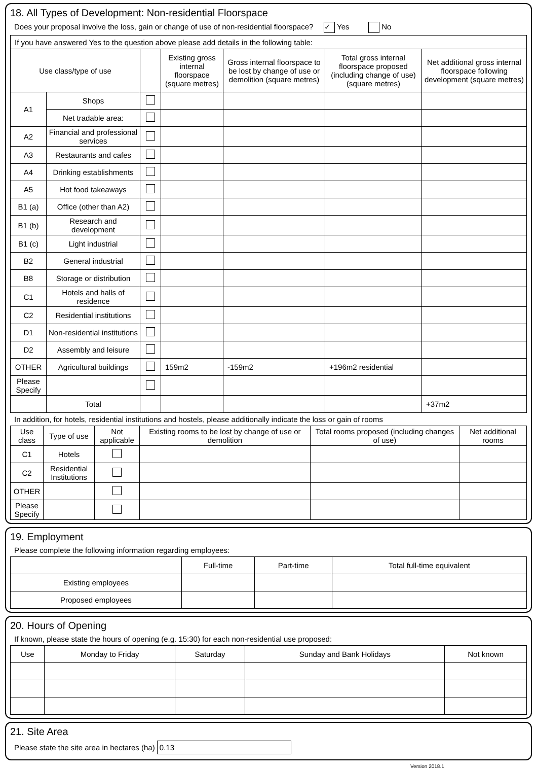18. All Types of Development: Non-residential Floorspace
Does your proposal involve the loss, gain or change of use of non-residential floorspace? ✓ Yes No
| If you have answered Yes to the question above please add details in the following table: | | | | | | |
| Use class/type of use | | | Existing gross internal floorspace (square metres) | Gross internal floorspace to be lost by change of use or demolition (square metres) | Total gross internal floorspace proposed (including change of use)(square metres) | Net additional gross internal floorspace following development (square metres) |
| A1 | Shops | | | | | |
| | Net tradable area: | | | | | |
| A2 | Financial and professional services | | | | | |
| A3 | Restaurants and cafes | | | | | |
| A4 | Drinking establishments | | | | | |
| A5 | Hot food takeaways | | | | | |
| B1 (a) | Office (other than A2) | | | | | |
| B1 (b) | Research and development | | | | | |
| B1 (c) | Light industrial | | | | | |
| B2 | General industrial | | | | | |
| B8 | Storage or distribution | | | | | |
| C1 | Hotels and halls of residence | | | | | |
| C2 | Residential institutions | | | | | |
| D1 | Non-residential institutions | | | | | |
| D2 | Assembly and leisure | | | | | |
| OTHER | Agricultural buildings | | 159m2 | -159m2 | +196m2 residential | |
| Please Specify | | | | | | |
| | Total | | | | | +37m2 |
In addition, for hotels, residential institutions and hostels, please additionally indicate the loss or gain of rooms
| Use class | Type of use | Not applicable | Existing rooms to be lost by change of use or demolition | Total rooms proposed (including changes of use) | Net additional rooms |
| --- | --- | --- | --- | --- | --- |
| C1 | Hotels | | | | |
| C2 | Residential Institutions | | | | |
| OTHER | | | | | |
| Please Specify | | | | | |
19. Employment
Please complete the following information regarding employees:
| | Full-time | Part-time | Total full-time equivalent |
| --- | --- | --- | --- |
| Existing employees | | | |
| Proposed employees | | | |
20. Hours of Opening
If known, please state the hours of opening (e.g. 15:30) for each non-residential use proposed:
| Use | Monday to Friday | Saturday | Sunday and Bank Holidays | Not known |
| --- | --- | --- | --- | --- |
21. Site Area
Please state the site area in hectares (ha) 0.13
Version 2018.1